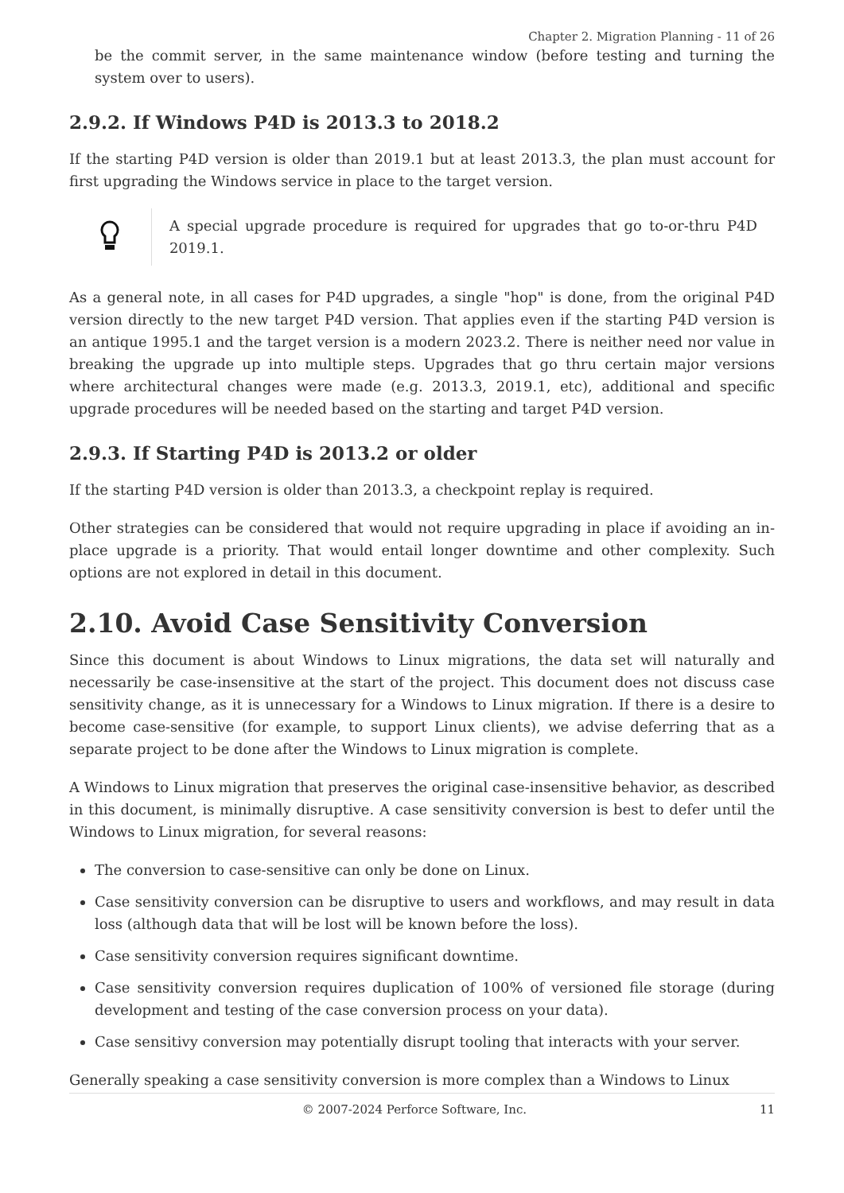Chapter 2. Migration Planning - 11 of 26
be the commit server, in the same maintenance window (before testing and turning the system over to users).
2.9.2. If Windows P4D is 2013.3 to 2018.2
If the starting P4D version is older than 2019.1 but at least 2013.3, the plan must account for first upgrading the Windows service in place to the target version.
A special upgrade procedure is required for upgrades that go to-or-thru P4D 2019.1.
As a general note, in all cases for P4D upgrades, a single "hop" is done, from the original P4D version directly to the new target P4D version. That applies even if the starting P4D version is an antique 1995.1 and the target version is a modern 2023.2. There is neither need nor value in breaking the upgrade up into multiple steps. Upgrades that go thru certain major versions where architectural changes were made (e.g. 2013.3, 2019.1, etc), additional and specific upgrade procedures will be needed based on the starting and target P4D version.
2.9.3. If Starting P4D is 2013.2 or older
If the starting P4D version is older than 2013.3, a checkpoint replay is required.
Other strategies can be considered that would not require upgrading in place if avoiding an in-place upgrade is a priority. That would entail longer downtime and other complexity. Such options are not explored in detail in this document.
2.10. Avoid Case Sensitivity Conversion
Since this document is about Windows to Linux migrations, the data set will naturally and necessarily be case-insensitive at the start of the project. This document does not discuss case sensitivity change, as it is unnecessary for a Windows to Linux migration. If there is a desire to become case-sensitive (for example, to support Linux clients), we advise deferring that as a separate project to be done after the Windows to Linux migration is complete.
A Windows to Linux migration that preserves the original case-insensitive behavior, as described in this document, is minimally disruptive. A case sensitivity conversion is best to defer until the Windows to Linux migration, for several reasons:
The conversion to case-sensitive can only be done on Linux.
Case sensitivity conversion can be disruptive to users and workflows, and may result in data loss (although data that will be lost will be known before the loss).
Case sensitivity conversion requires significant downtime.
Case sensitivity conversion requires duplication of 100% of versioned file storage (during development and testing of the case conversion process on your data).
Case sensitivy conversion may potentially disrupt tooling that interacts with your server.
Generally speaking a case sensitivity conversion is more complex than a Windows to Linux
© 2007-2024 Perforce Software, Inc. 11